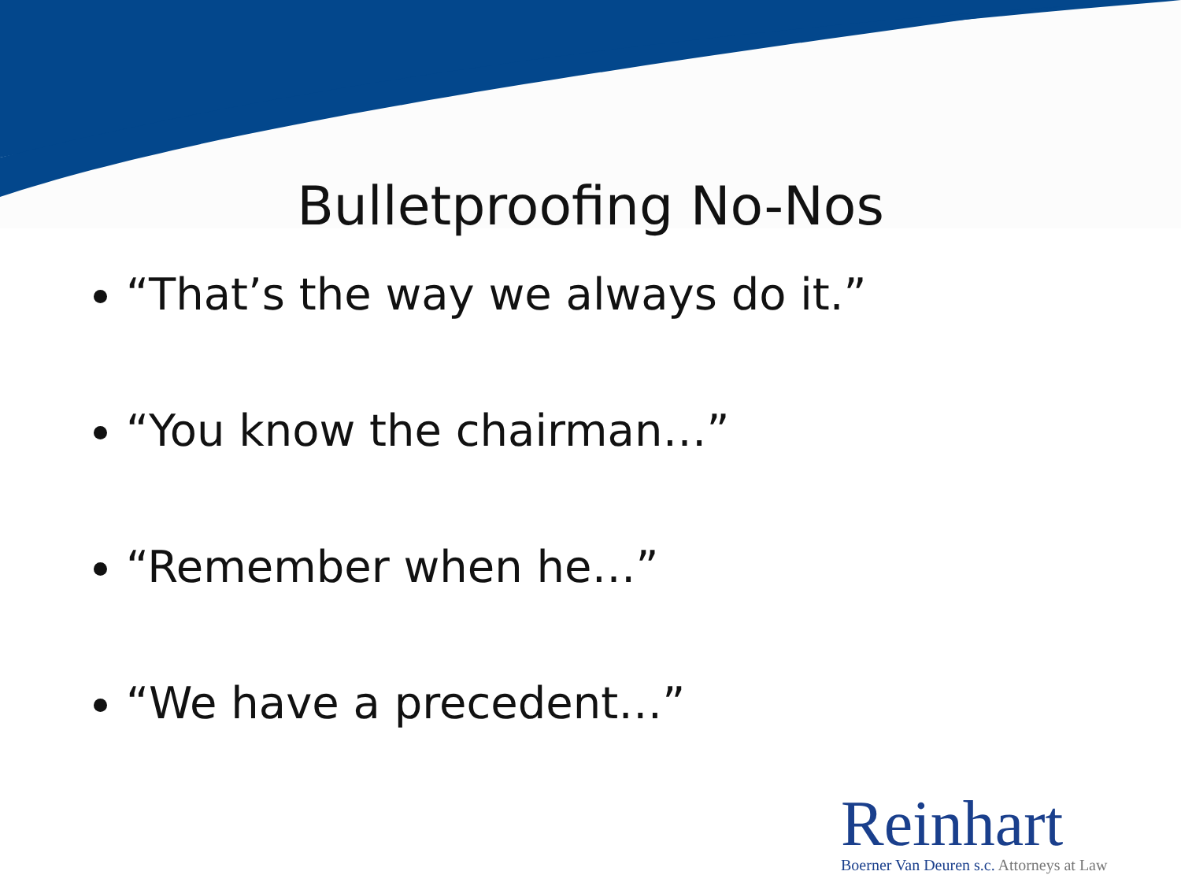Bulletproofing No-Nos
“That’s the way we always do it.”
“You know the chairman…”
“Remember when he…”
“We have a precedent…”
Reinhart
Boerner Van Deuren s.c. Attorneys at Law